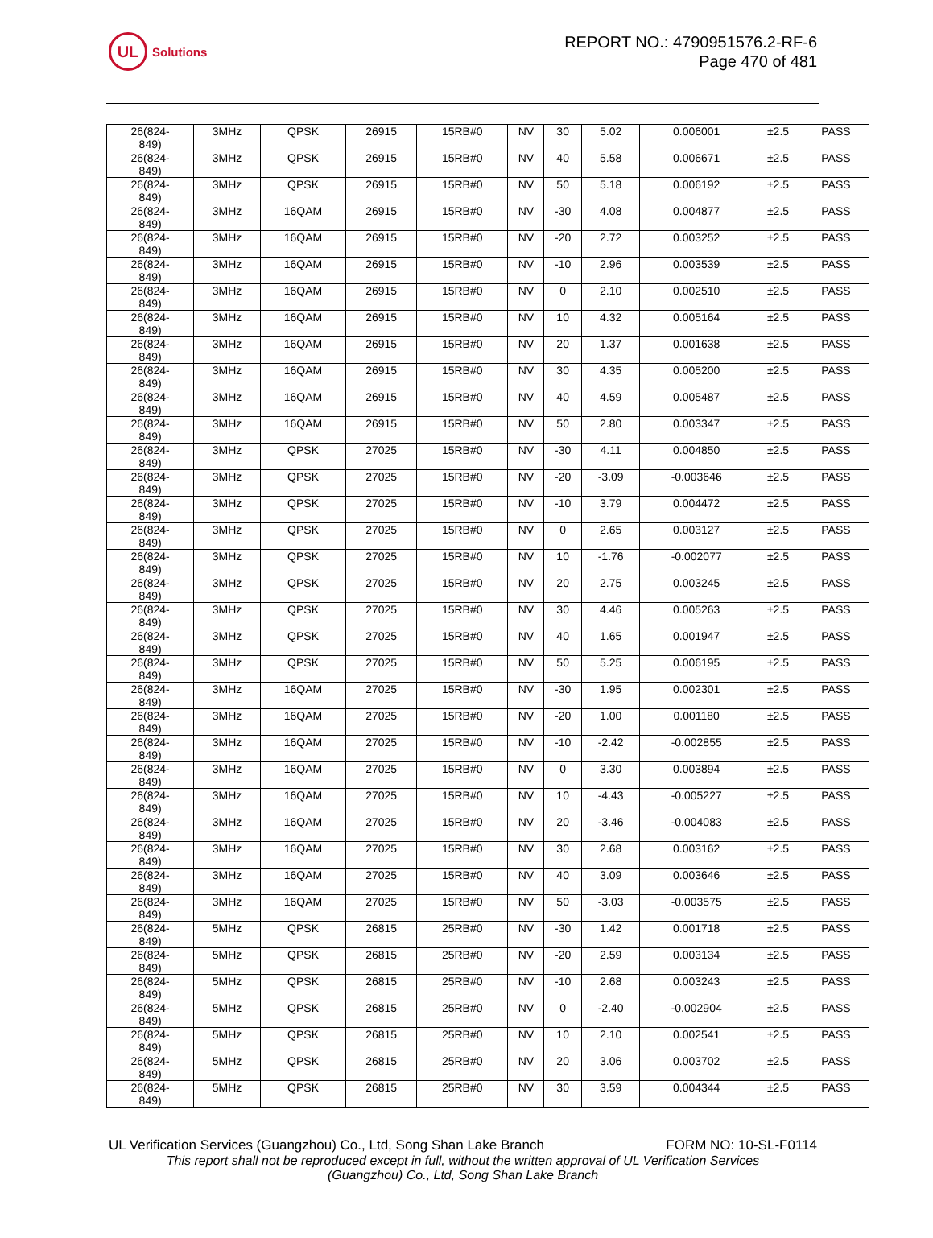UL
Solutions
REPORT NO.: 4790951576.2-RF-6
Page 470 of 481
| 26(824- 849) | 3MHz | QPSK | 26915 | 15RB#0 | NV | 30 | 5.02 | 0.006001 | ±2.5 | PASS |
| 26(824- 849) | 3MHz | QPSK | 26915 | 15RB#0 | NV | 40 | 5.58 | 0.006671 | ±2.5 | PASS |
| 26(824- 849) | 3MHz | QPSK | 26915 | 15RB#0 | NV | 50 | 5.18 | 0.006192 | ±2.5 | PASS |
| 26(824- 849) | 3MHz | 16QAM | 26915 | 15RB#0 | NV | -30 | 4.08 | 0.004877 | ±2.5 | PASS |
| 26(824- 849) | 3MHz | 16QAM | 26915 | 15RB#0 | NV | -20 | 2.72 | 0.003252 | ±2.5 | PASS |
| 26(824- 849) | 3MHz | 16QAM | 26915 | 15RB#0 | NV | -10 | 2.96 | 0.003539 | ±2.5 | PASS |
| 26(824- 849) | 3MHz | 16QAM | 26915 | 15RB#0 | NV | 0 | 2.10 | 0.002510 | ±2.5 | PASS |
| 26(824- 849) | 3MHz | 16QAM | 26915 | 15RB#0 | NV | 10 | 4.32 | 0.005164 | ±2.5 | PASS |
| 26(824- 849) | 3MHz | 16QAM | 26915 | 15RB#0 | NV | 20 | 1.37 | 0.001638 | ±2.5 | PASS |
| 26(824- 849) | 3MHz | 16QAM | 26915 | 15RB#0 | NV | 30 | 4.35 | 0.005200 | ±2.5 | PASS |
| 26(824- 849) | 3MHz | 16QAM | 26915 | 15RB#0 | NV | 40 | 4.59 | 0.005487 | ±2.5 | PASS |
| 26(824- 849) | 3MHz | 16QAM | 26915 | 15RB#0 | NV | 50 | 2.80 | 0.003347 | ±2.5 | PASS |
| 26(824- 849) | 3MHz | QPSK | 27025 | 15RB#0 | NV | -30 | 4.11 | 0.004850 | ±2.5 | PASS |
| 26(824- 849) | 3MHz | QPSK | 27025 | 15RB#0 | NV | -20 | -3.09 | -0.003646 | ±2.5 | PASS |
| 26(824- 849) | 3MHz | QPSK | 27025 | 15RB#0 | NV | -10 | 3.79 | 0.004472 | ±2.5 | PASS |
| 26(824- 849) | 3MHz | QPSK | 27025 | 15RB#0 | NV | 0 | 2.65 | 0.003127 | ±2.5 | PASS |
| 26(824- 849) | 3MHz | QPSK | 27025 | 15RB#0 | NV | 10 | -1.76 | -0.002077 | ±2.5 | PASS |
| 26(824- 849) | 3MHz | QPSK | 27025 | 15RB#0 | NV | 20 | 2.75 | 0.003245 | ±2.5 | PASS |
| 26(824- 849) | 3MHz | QPSK | 27025 | 15RB#0 | NV | 30 | 4.46 | 0.005263 | ±2.5 | PASS |
| 26(824- 849) | 3MHz | QPSK | 27025 | 15RB#0 | NV | 40 | 1.65 | 0.001947 | ±2.5 | PASS |
| 26(824- 849) | 3MHz | QPSK | 27025 | 15RB#0 | NV | 50 | 5.25 | 0.006195 | ±2.5 | PASS |
| 26(824- 849) | 3MHz | 16QAM | 27025 | 15RB#0 | NV | -30 | 1.95 | 0.002301 | ±2.5 | PASS |
| 26(824- 849) | 3MHz | 16QAM | 27025 | 15RB#0 | NV | -20 | 1.00 | 0.001180 | ±2.5 | PASS |
| 26(824- 849) | 3MHz | 16QAM | 27025 | 15RB#0 | NV | -10 | -2.42 | -0.002855 | ±2.5 | PASS |
| 26(824- 849) | 3MHz | 16QAM | 27025 | 15RB#0 | NV | 0 | 3.30 | 0.003894 | ±2.5 | PASS |
| 26(824- 849) | 3MHz | 16QAM | 27025 | 15RB#0 | NV | 10 | -4.43 | -0.005227 | ±2.5 | PASS |
| 26(824- 849) | 3MHz | 16QAM | 27025 | 15RB#0 | NV | 20 | -3.46 | -0.004083 | ±2.5 | PASS |
| 26(824- 849) | 3MHz | 16QAM | 27025 | 15RB#0 | NV | 30 | 2.68 | 0.003162 | ±2.5 | PASS |
| 26(824- 849) | 3MHz | 16QAM | 27025 | 15RB#0 | NV | 40 | 3.09 | 0.003646 | ±2.5 | PASS |
| 26(824- 849) | 3MHz | 16QAM | 27025 | 15RB#0 | NV | 50 | -3.03 | -0.003575 | ±2.5 | PASS |
| 26(824- 849) | 5MHz | QPSK | 26815 | 25RB#0 | NV | -30 | 1.42 | 0.001718 | ±2.5 | PASS |
| 26(824- 849) | 5MHz | QPSK | 26815 | 25RB#0 | NV | -20 | 2.59 | 0.003134 | ±2.5 | PASS |
| 26(824- 849) | 5MHz | QPSK | 26815 | 25RB#0 | NV | -10 | 2.68 | 0.003243 | ±2.5 | PASS |
| 26(824- 849) | 5MHz | QPSK | 26815 | 25RB#0 | NV | 0 | -2.40 | -0.002904 | ±2.5 | PASS |
| 26(824- 849) | 5MHz | QPSK | 26815 | 25RB#0 | NV | 10 | 2.10 | 0.002541 | ±2.5 | PASS |
| 26(824- 849) | 5MHz | QPSK | 26815 | 25RB#0 | NV | 20 | 3.06 | 0.003702 | ±2.5 | PASS |
| 26(824- 849) | 5MHz | QPSK | 26815 | 25RB#0 | NV | 30 | 3.59 | 0.004344 | ±2.5 | PASS |
UL Verification Services (Guangzhou) Co., Ltd, Song Shan Lake Branch FORM NO: 10-SL-F0114
This report shall not be reproduced except in full, without the written approval of UL Verification Services
(Guangzhou) Co., Ltd, Song Shan Lake Branch